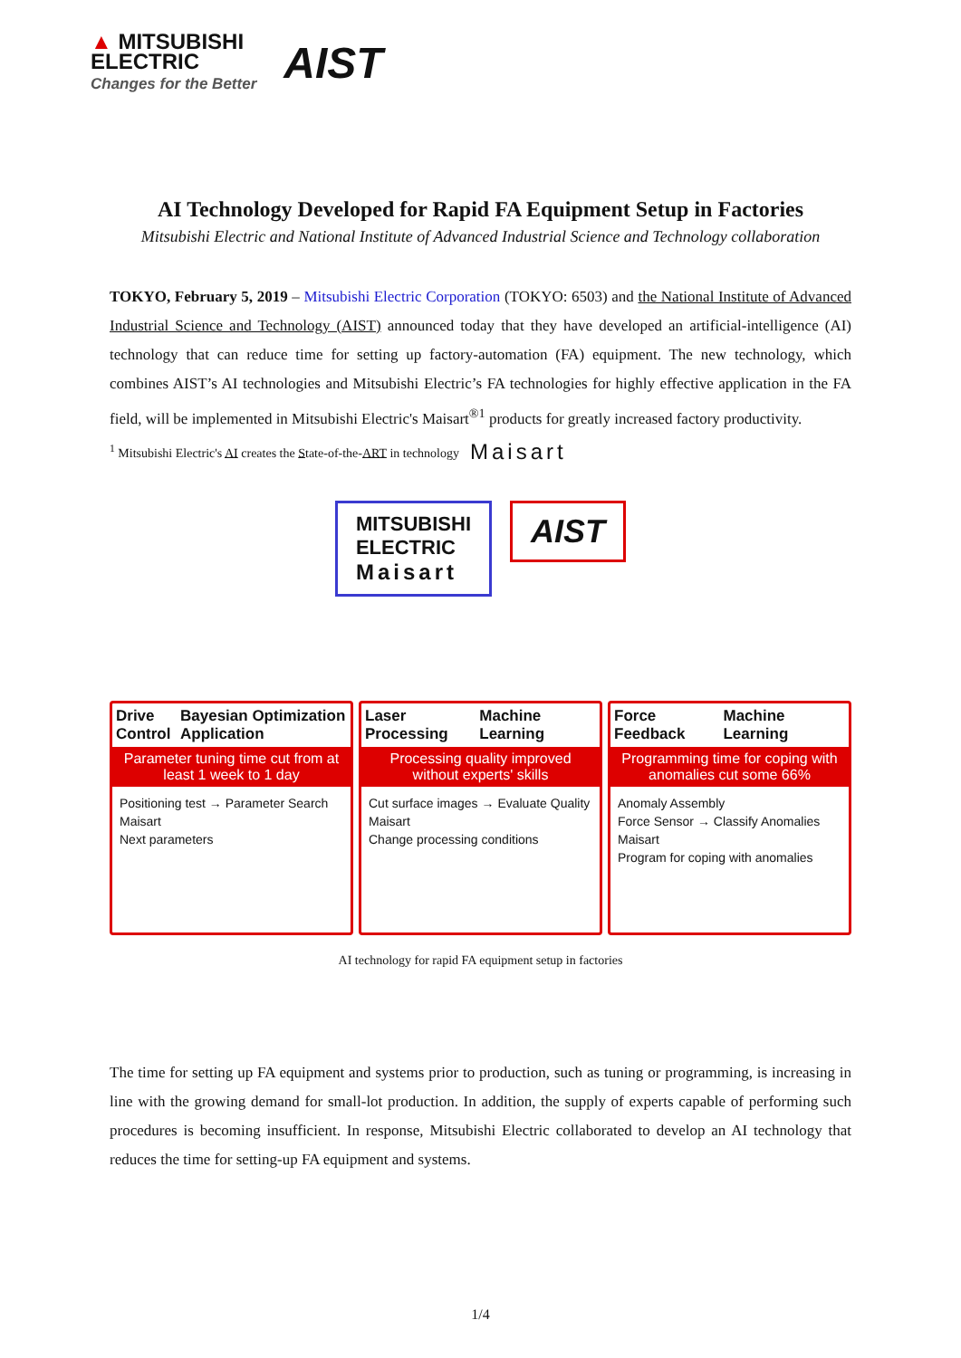▲ MITSUBISHI
ELECTRIC
Changes for the Better
AIST
AI Technology Developed for Rapid FA Equipment Setup in Factories
Mitsubishi Electric and National Institute of Advanced Industrial Science and Technology collaboration
TOKYO, February 5, 2019 – Mitsubishi Electric Corporation (TOKYO: 6503) and the National Institute of Advanced Industrial Science and Technology (AIST) announced today that they have developed an artificial-intelligence (AI) technology that can reduce time for setting up factory-automation (FA) equipment. The new technology, which combines AIST’s AI technologies and Mitsubishi Electric’s FA technologies for highly effective application in the FA field, will be implemented in Mitsubishi Electric's Maisart<sup>®1</sup> products for greatly increased factory productivity.
<sup>1</sup> Mitsubishi Electric's AI creates the State-of-the-ART in technology Maisart
MITSUBISHI
ELECTRIC
Maisart
AIST
Drive Control Bayesian Optimization Application
Parameter tuning time cut from at least 1 week to 1 day
Positioning test → Parameter Search Maisart
Next parameters
Laser Processing Machine Learning
Processing quality improved without experts' skills
Cut surface images → Evaluate Quality Maisart
Change processing conditions
Force Feedback Machine Learning
Programming time for coping with anomalies cut some 66%
Anomaly Assembly
Force Sensor → Classify Anomalies Maisart
Program for coping with anomalies
AI technology for rapid FA equipment setup in factories
The time for setting up FA equipment and systems prior to production, such as tuning or programming, is increasing in line with the growing demand for small-lot production. In addition, the supply of experts capable of performing such procedures is becoming insufficient. In response, Mitsubishi Electric collaborated to develop an AI technology that reduces the time for setting-up FA equipment and systems.
1/4